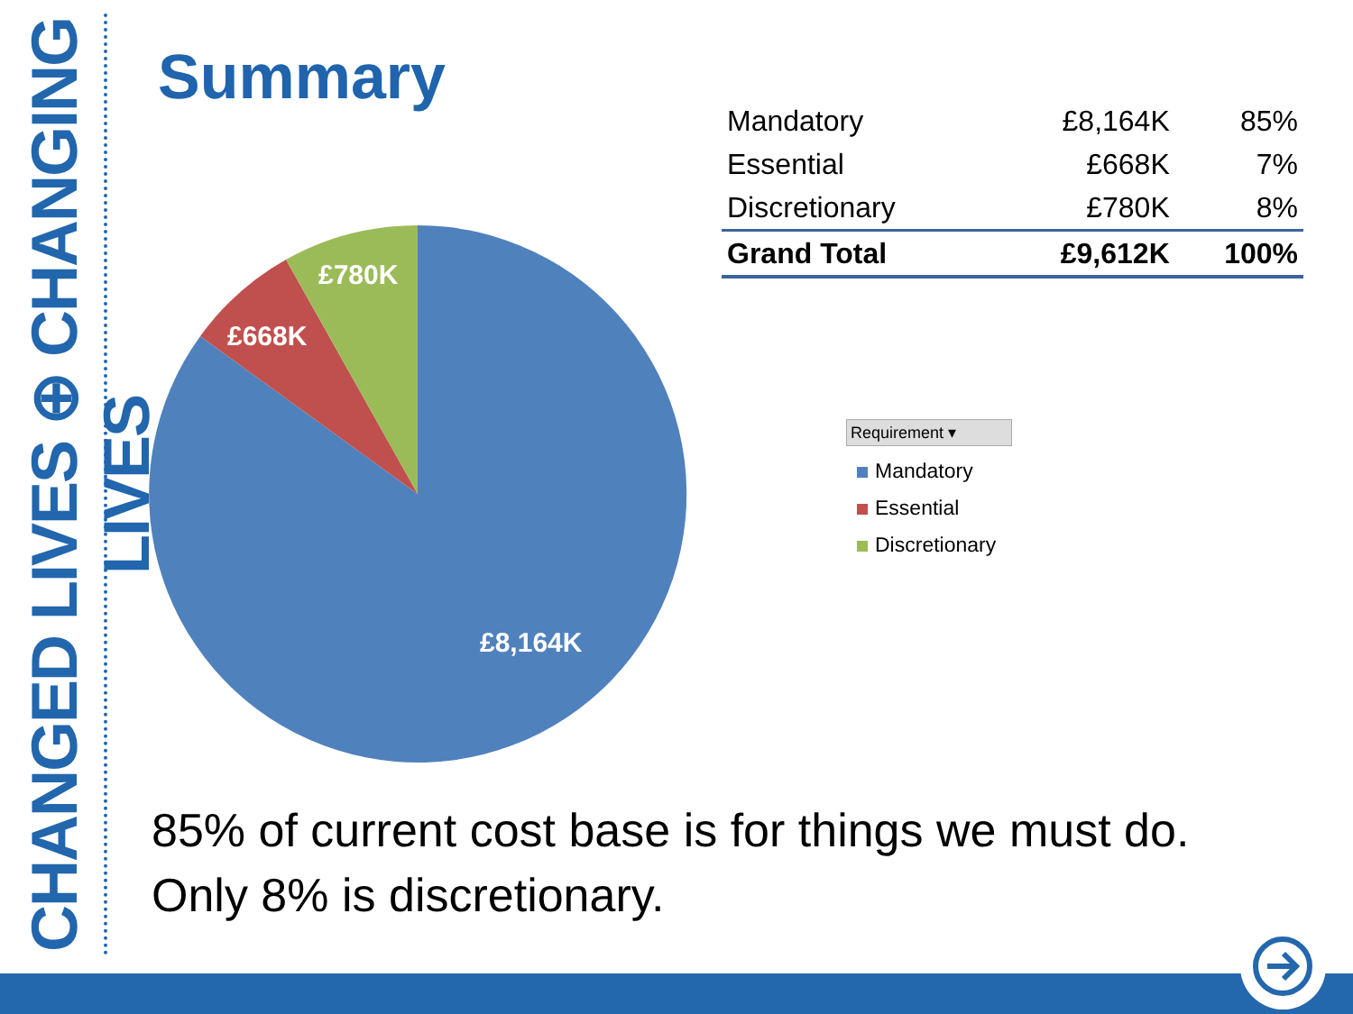CHANGED LIVES ⊕ CHANGING LIVES
Summary
| Mandatory | £8,164K | 85% |
| Essential | £668K | 7% |
| Discretionary | £780K | 8% |
| Grand Total | £9,612K | 100% |
£780K
£668K
£8,164K
Requirement ▾
Mandatory
Essential
Discretionary
85% of current cost base is for things we must do.
Only 8% is discretionary.